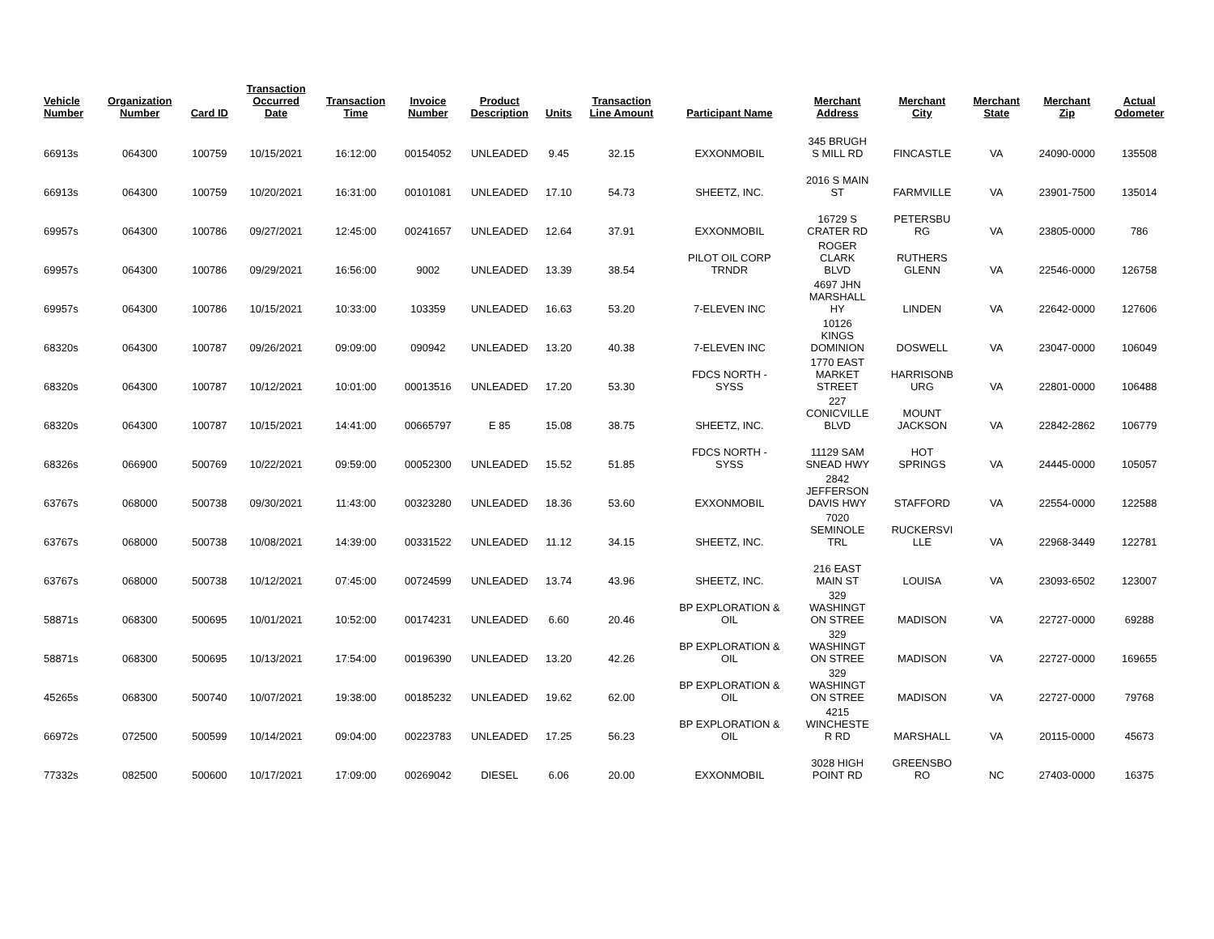| Vehicle Number | Organization Number | Card ID | Transaction Occurred Date | Transaction Time | Invoice Number | Product Description | Units | Transaction Line Amount | Participant Name | Merchant Address | Merchant City | Merchant State | Merchant Zip | Actual Odometer |
| --- | --- | --- | --- | --- | --- | --- | --- | --- | --- | --- | --- | --- | --- | --- |
| 66913s | 064300 | 100759 | 10/15/2021 | 16:12:00 | 00154052 | UNLEADED | 9.45 | 32.15 | EXXONMOBIL | 345 BRUGH S MILL RD | FINCASTLE | VA | 24090-0000 | 135508 |
| 66913s | 064300 | 100759 | 10/20/2021 | 16:31:00 | 00101081 | UNLEADED | 17.10 | 54.73 | SHEETZ, INC. | 2016 S MAIN ST | FARMVILLE | VA | 23901-7500 | 135014 |
| 69957s | 064300 | 100786 | 09/27/2021 | 12:45:00 | 00241657 | UNLEADED | 12.64 | 37.91 | EXXONMOBIL | 16729 S CRATER RD | PETERSBU RG | VA | 23805-0000 | 786 |
| 69957s | 064300 | 100786 | 09/29/2021 | 16:56:00 | 9002 | UNLEADED | 13.39 | 38.54 | PILOT OIL CORP TRNDR | ROGER CLARK BLVD | RUTHERS GLENN | VA | 22546-0000 | 126758 |
| 69957s | 064300 | 100786 | 10/15/2021 | 10:33:00 | 103359 | UNLEADED | 16.63 | 53.20 | 7-ELEVEN INC | 4697 JHN MARSHALL HY | LINDEN | VA | 22642-0000 | 127606 |
| 68320s | 064300 | 100787 | 09/26/2021 | 09:09:00 | 090942 | UNLEADED | 13.20 | 40.38 | 7-ELEVEN INC | 10126 KINGS DOMINION | DOSWELL | VA | 23047-0000 | 106049 |
| 68320s | 064300 | 100787 | 10/12/2021 | 10:01:00 | 00013516 | UNLEADED | 17.20 | 53.30 | FDCS NORTH - SYSS | 1770 EAST MARKET STREET | HARRISONB URG | VA | 22801-0000 | 106488 |
| 68320s | 064300 | 100787 | 10/15/2021 | 14:41:00 | 00665797 | E 85 | 15.08 | 38.75 | SHEETZ, INC. | 227 CONICVILLE BLVD | MOUNT JACKSON | VA | 22842-2862 | 106779 |
| 68326s | 066900 | 500769 | 10/22/2021 | 09:59:00 | 00052300 | UNLEADED | 15.52 | 51.85 | FDCS NORTH - SYSS | 11129 SAM SNEAD HWY | HOT SPRINGS | VA | 24445-0000 | 105057 |
| 63767s | 068000 | 500738 | 09/30/2021 | 11:43:00 | 00323280 | UNLEADED | 18.36 | 53.60 | EXXONMOBIL | 2842 JEFFERSON DAVIS HWY | STAFFORD | VA | 22554-0000 | 122588 |
| 63767s | 068000 | 500738 | 10/08/2021 | 14:39:00 | 00331522 | UNLEADED | 11.12 | 34.15 | SHEETZ, INC. | 7020 SEMINOLE TRL | RUCKERSVI LLE | VA | 22968-3449 | 122781 |
| 63767s | 068000 | 500738 | 10/12/2021 | 07:45:00 | 00724599 | UNLEADED | 13.74 | 43.96 | SHEETZ, INC. | 216 EAST MAIN ST | LOUISA | VA | 23093-6502 | 123007 |
| 58871s | 068300 | 500695 | 10/01/2021 | 10:52:00 | 00174231 | UNLEADED | 6.60 | 20.46 | BP EXPLORATION & OIL | 329 WASHINGT ON STREE | MADISON | VA | 22727-0000 | 69288 |
| 58871s | 068300 | 500695 | 10/13/2021 | 17:54:00 | 00196390 | UNLEADED | 13.20 | 42.26 | BP EXPLORATION & OIL | 329 WASHINGT ON STREE | MADISON | VA | 22727-0000 | 169655 |
| 45265s | 068300 | 500740 | 10/07/2021 | 19:38:00 | 00185232 | UNLEADED | 19.62 | 62.00 | BP EXPLORATION & OIL | 329 WASHINGT ON STREE | MADISON | VA | 22727-0000 | 79768 |
| 66972s | 072500 | 500599 | 10/14/2021 | 09:04:00 | 00223783 | UNLEADED | 17.25 | 56.23 | BP EXPLORATION & OIL | 4215 WINCHESTE R RD | MARSHALL | VA | 20115-0000 | 45673 |
| 77332s | 082500 | 500600 | 10/17/2021 | 17:09:00 | 00269042 | DIESEL | 6.06 | 20.00 | EXXONMOBIL | 3028 HIGH POINT RD | GREENSBO RO | NC | 27403-0000 | 16375 |